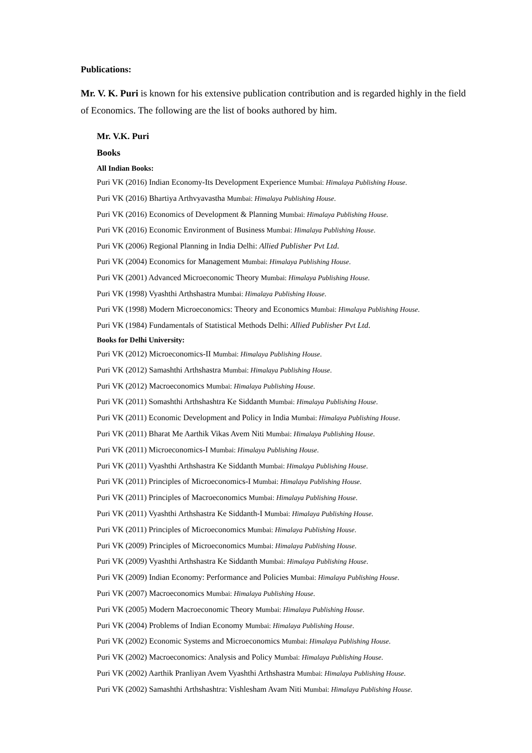Publications:
Mr. V. K. Puri is known for his extensive publication contribution and is regarded highly in the field of Economics. The following are the list of books authored by him.
Mr. V.K. Puri
Books
All Indian Books:
Puri VK (2016) Indian Economy-Its Development Experience Mumbai: Himalaya Publishing House.
Puri VK (2016) Bhartiya Arthvyavastha Mumbai: Himalaya Publishing House.
Puri VK (2016) Economics of Development & Planning Mumbai: Himalaya Publishing House.
Puri VK (2016) Economic Environment of Business Mumbai: Himalaya Publishing House.
Puri VK (2006) Regional Planning in India Delhi: Allied Publisher Pvt Ltd.
Puri VK (2004) Economics for Management Mumbai: Himalaya Publishing House.
Puri VK (2001) Advanced Microeconomic Theory Mumbai: Himalaya Publishing House.
Puri VK (1998) Vyashthi Arthshastra Mumbai: Himalaya Publishing House.
Puri VK (1998) Modern Microeconomics: Theory and Economics Mumbai: Himalaya Publishing House.
Puri VK (1984) Fundamentals of Statistical Methods Delhi: Allied Publisher Pvt Ltd.
Books for Delhi University:
Puri VK (2012) Microeconomics-II Mumbai: Himalaya Publishing House.
Puri VK (2012) Samashthi Arthshastra Mumbai: Himalaya Publishing House.
Puri VK (2012) Macroeconomics Mumbai: Himalaya Publishing House.
Puri VK (2011) Somashthi Arthshashtra Ke Siddanth Mumbai: Himalaya Publishing House.
Puri VK (2011) Economic Development and Policy in India Mumbai: Himalaya Publishing House.
Puri VK (2011) Bharat Me Aarthik Vikas Avem Niti Mumbai: Himalaya Publishing House.
Puri VK (2011) Microeconomics-I Mumbai: Himalaya Publishing House.
Puri VK (2011) Vyashthi Arthshastra Ke Siddanth Mumbai: Himalaya Publishing House.
Puri VK (2011) Principles of Microeconomics-I Mumbai: Himalaya Publishing House.
Puri VK (2011) Principles of Macroeconomics Mumbai: Himalaya Publishing House.
Puri VK (2011) Vyashthi Arthshastra Ke Siddanth-I Mumbai: Himalaya Publishing House.
Puri VK (2011) Principles of Microeconomics Mumbai: Himalaya Publishing House.
Puri VK (2009) Principles of Microeconomics Mumbai: Himalaya Publishing House.
Puri VK (2009) Vyashthi Arthshastra Ke Siddanth Mumbai: Himalaya Publishing House.
Puri VK (2009) Indian Economy: Performance and Policies Mumbai: Himalaya Publishing House.
Puri VK (2007) Macroeconomics Mumbai: Himalaya Publishing House.
Puri VK (2005) Modern Macroeconomic Theory Mumbai: Himalaya Publishing House.
Puri VK (2004) Problems of Indian Economy Mumbai: Himalaya Publishing House.
Puri VK (2002) Economic Systems and Microeconomics Mumbai: Himalaya Publishing House.
Puri VK (2002) Macroeconomics: Analysis and Policy Mumbai: Himalaya Publishing House.
Puri VK (2002) Aarthik Pranliyan Avem Vyashthi Arthshastra Mumbai: Himalaya Publishing House.
Puri VK (2002) Samashthi Arthshashtra: Vishlesham Avam Niti Mumbai: Himalaya Publishing House.